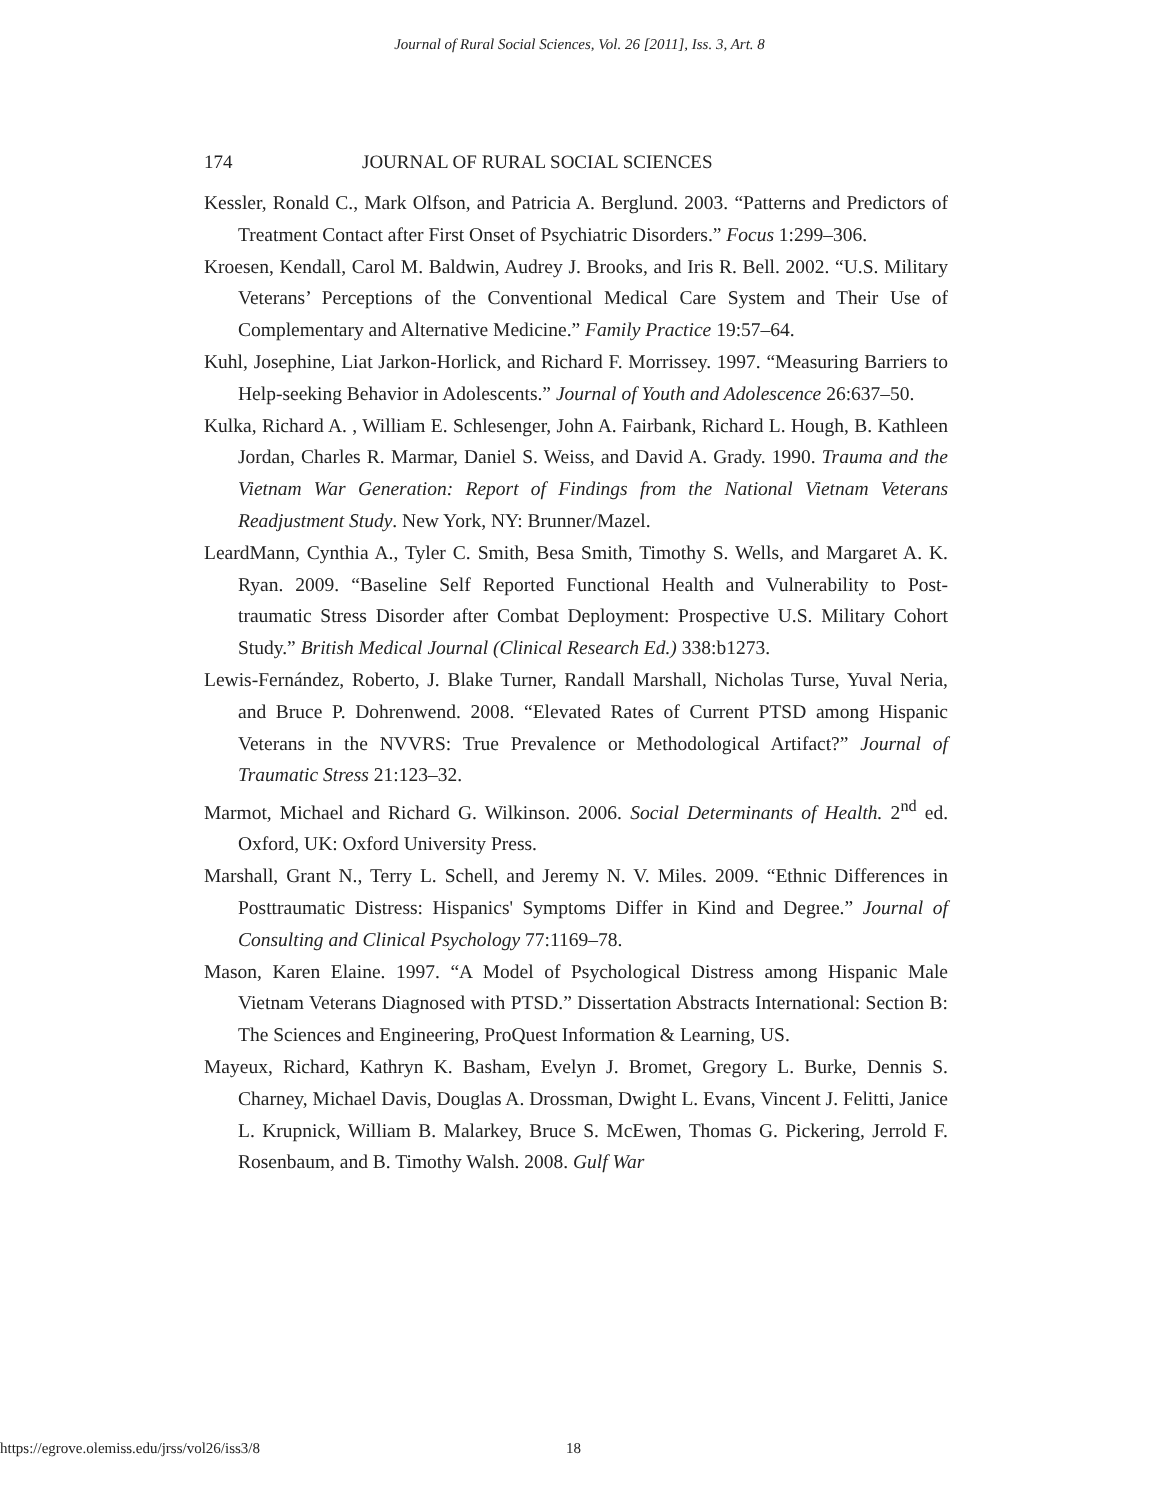Journal of Rural Social Sciences, Vol. 26 [2011], Iss. 3, Art. 8
174 JOURNAL OF RURAL SOCIAL SCIENCES
Kessler, Ronald C., Mark Olfson, and Patricia A. Berglund. 2003. “Patterns and Predictors of Treatment Contact after First Onset of Psychiatric Disorders.” Focus 1:299–306.
Kroesen, Kendall, Carol M. Baldwin, Audrey J. Brooks, and Iris R. Bell. 2002. “U.S. Military Veterans’ Perceptions of the Conventional Medical Care System and Their Use of Complementary and Alternative Medicine.” Family Practice 19:57–64.
Kuhl, Josephine, Liat Jarkon-Horlick, and Richard F. Morrissey. 1997. “Measuring Barriers to Help-seeking Behavior in Adolescents.” Journal of Youth and Adolescence 26:637–50.
Kulka, Richard A. , William E. Schlesenger, John A. Fairbank, Richard L. Hough, B. Kathleen Jordan, Charles R. Marmar, Daniel S. Weiss, and David A. Grady. 1990. Trauma and the Vietnam War Generation: Report of Findings from the National Vietnam Veterans Readjustment Study. New York, NY: Brunner/Mazel.
LeardMann, Cynthia A., Tyler C. Smith, Besa Smith, Timothy S. Wells, and Margaret A. K. Ryan. 2009. “Baseline Self Reported Functional Health and Vulnerability to Post-traumatic Stress Disorder after Combat Deployment: Prospective U.S. Military Cohort Study.” British Medical Journal (Clinical Research Ed.) 338:b1273.
Lewis-Fernández, Roberto, J. Blake Turner, Randall Marshall, Nicholas Turse, Yuval Neria, and Bruce P. Dohrenwend. 2008. “Elevated Rates of Current PTSD among Hispanic Veterans in the NVVRS: True Prevalence or Methodological Artifact?” Journal of Traumatic Stress 21:123–32.
Marmot, Michael and Richard G. Wilkinson. 2006. Social Determinants of Health. 2<sup>nd</sup> ed. Oxford, UK: Oxford University Press.
Marshall, Grant N., Terry L. Schell, and Jeremy N. V. Miles. 2009. “Ethnic Differences in Posttraumatic Distress: Hispanics' Symptoms Differ in Kind and Degree.” Journal of Consulting and Clinical Psychology 77:1169–78.
Mason, Karen Elaine. 1997. “A Model of Psychological Distress among Hispanic Male Vietnam Veterans Diagnosed with PTSD.” Dissertation Abstracts International: Section B: The Sciences and Engineering, ProQuest Information & Learning, US.
Mayeux, Richard, Kathryn K. Basham, Evelyn J. Bromet, Gregory L. Burke, Dennis S. Charney, Michael Davis, Douglas A. Drossman, Dwight L. Evans, Vincent J. Felitti, Janice L. Krupnick, William B. Malarkey, Bruce S. McEwen, Thomas G. Pickering, Jerrold F. Rosenbaum, and B. Timothy Walsh. 2008. Gulf War
https://egrove.olemiss.edu/jrss/vol26/iss3/8 18